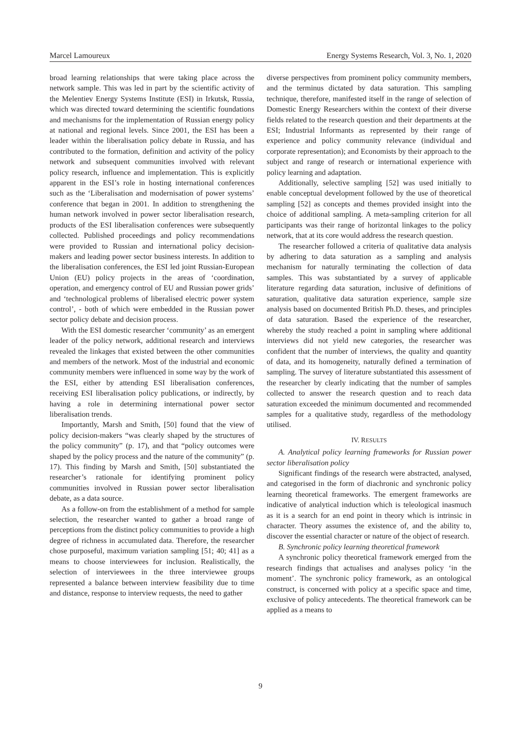Marcel Lamoureux Energy Systems Research, Vol. 3, No. 1, 2020
broad learning relationships that were taking place across the network sample. This was led in part by the scientific activity of the Melentiev Energy Systems Institute (ESI) in Irkutsk, Russia, which was directed toward determining the scientific foundations and mechanisms for the implementation of Russian energy policy at national and regional levels. Since 2001, the ESI has been a leader within the liberalisation policy debate in Russia, and has contributed to the formation, definition and activity of the policy network and subsequent communities involved with relevant policy research, influence and implementation. This is explicitly apparent in the ESI’s role in hosting international conferences such as the ‘Liberalisation and modernisation of power systems’ conference that began in 2001. In addition to strengthening the human network involved in power sector liberalisation research, products of the ESI liberalisation conferences were subsequently collected. Published proceedings and policy recommendations were provided to Russian and international policy decision-makers and leading power sector business interests. In addition to the liberalisation conferences, the ESI led joint Russian-European Union (EU) policy projects in the areas of ‘coordination, operation, and emergency control of EU and Russian power grids’ and ‘technological problems of liberalised electric power system control’, - both of which were embedded in the Russian power sector policy debate and decision process.
With the ESI domestic researcher ‘community’ as an emergent leader of the policy network, additional research and interviews revealed the linkages that existed between the other communities and members of the network. Most of the industrial and economic community members were influenced in some way by the work of the ESI, either by attending ESI liberalisation conferences, receiving ESI liberalisation policy publications, or indirectly, by having a role in determining international power sector liberalisation trends.
Importantly, Marsh and Smith, [50] found that the view of policy decision-makers “was clearly shaped by the structures of the policy community” (p. 17), and that “policy outcomes were shaped by the policy process and the nature of the community” (p. 17). This finding by Marsh and Smith, [50] substantiated the researcher’s rationale for identifying prominent policy communities involved in Russian power sector liberalisation debate, as a data source.
As a follow-on from the establishment of a method for sample selection, the researcher wanted to gather a broad range of perceptions from the distinct policy communities to provide a high degree of richness in accumulated data. Therefore, the researcher chose purposeful, maximum variation sampling [51; 40; 41] as a means to choose interviewees for inclusion. Realistically, the selection of interviewees in the three interviewee groups represented a balance between interview feasibility due to time and distance, response to interview requests, the need to gather
diverse perspectives from prominent policy community members, and the terminus dictated by data saturation. This sampling technique, therefore, manifested itself in the range of selection of Domestic Energy Researchers within the context of their diverse fields related to the research question and their departments at the ESI; Industrial Informants as represented by their range of experience and policy community relevance (individual and corporate representation); and Economists by their approach to the subject and range of research or international experience with policy learning and adaptation.
Additionally, selective sampling [52] was used initially to enable conceptual development followed by the use of theoretical sampling [52] as concepts and themes provided insight into the choice of additional sampling. A meta-sampling criterion for all participants was their range of horizontal linkages to the policy network, that at its core would address the research question.
The researcher followed a criteria of qualitative data analysis by adhering to data saturation as a sampling and analysis mechanism for naturally terminating the collection of data samples. This was substantiated by a survey of applicable literature regarding data saturation, inclusive of definitions of saturation, qualitative data saturation experience, sample size analysis based on documented British Ph.D. theses, and principles of data saturation. Based the experience of the researcher, whereby the study reached a point in sampling where additional interviews did not yield new categories, the researcher was confident that the number of interviews, the quality and quantity of data, and its homogeneity, naturally defined a termination of sampling. The survey of literature substantiated this assessment of the researcher by clearly indicating that the number of samples collected to answer the research question and to reach data saturation exceeded the minimum documented and recommended samples for a qualitative study, regardless of the methodology utilised.
IV. RESULTS
A. Analytical policy learning frameworks for Russian power sector liberalisation policy
Significant findings of the research were abstracted, analysed, and categorised in the form of diachronic and synchronic policy learning theoretical frameworks. The emergent frameworks are indicative of analytical induction which is teleological inasmuch as it is a search for an end point in theory which is intrinsic in character. Theory assumes the existence of, and the ability to, discover the essential character or nature of the object of research.
B. Synchronic policy learning theoretical framework
A synchronic policy theoretical framework emerged from the research findings that actualises and analyses policy ‘in the moment’. The synchronic policy framework, as an ontological construct, is concerned with policy at a specific space and time, exclusive of policy antecedents. The theoretical framework can be applied as a means to
9